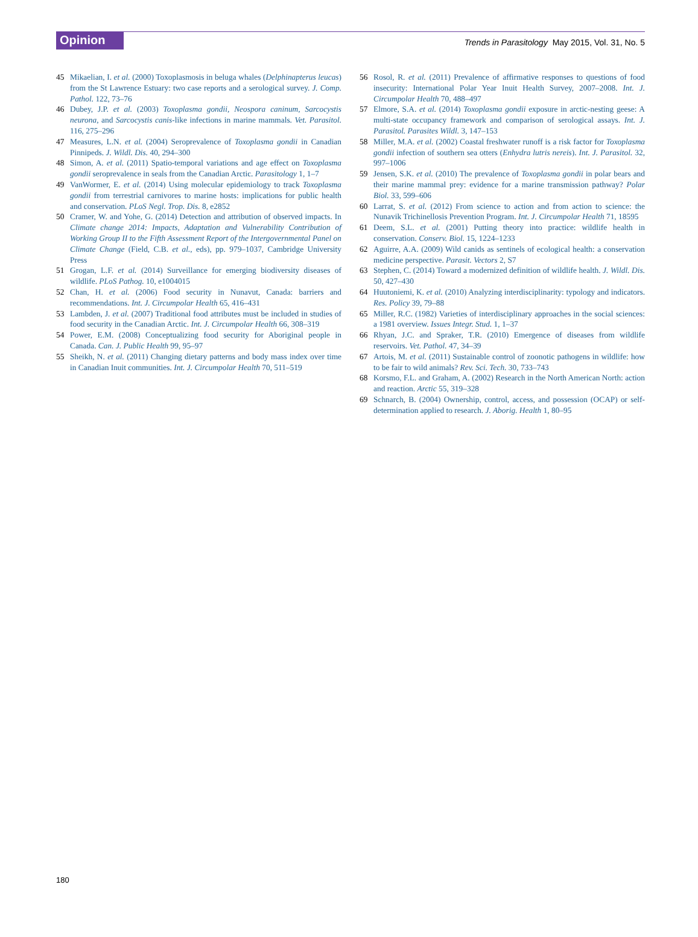Opinion Trends in Parasitology May 2015, Vol. 31, No. 5
45 Mikaelian, I. et al. (2000) Toxoplasmosis in beluga whales (Delphinapterus leucas) from the St Lawrence Estuary: two case reports and a serological survey. J. Comp. Pathol. 122, 73–76
46 Dubey, J.P. et al. (2003) Toxoplasma gondii, Neospora caninum, Sarcocystis neurona, and Sarcocystis canis-like infections in marine mammals. Vet. Parasitol. 116, 275–296
47 Measures, L.N. et al. (2004) Seroprevalence of Toxoplasma gondii in Canadian Pinnipeds. J. Wildl. Dis. 40, 294–300
48 Simon, A. et al. (2011) Spatio-temporal variations and age effect on Toxoplasma gondii seroprevalence in seals from the Canadian Arctic. Parasitology 1, 1–7
49 VanWormer, E. et al. (2014) Using molecular epidemiology to track Toxoplasma gondii from terrestrial carnivores to marine hosts: implications for public health and conservation. PLoS Negl. Trop. Dis. 8, e2852
50 Cramer, W. and Yohe, G. (2014) Detection and attribution of observed impacts. In Climate change 2014: Impacts, Adaptation and Vulnerability Contribution of Working Group II to the Fifth Assessment Report of the Intergovernmental Panel on Climate Change (Field, C.B. et al., eds), pp. 979–1037, Cambridge University Press
51 Grogan, L.F. et al. (2014) Surveillance for emerging biodiversity diseases of wildlife. PLoS Pathog. 10, e1004015
52 Chan, H. et al. (2006) Food security in Nunavut, Canada: barriers and recommendations. Int. J. Circumpolar Health 65, 416–431
53 Lambden, J. et al. (2007) Traditional food attributes must be included in studies of food security in the Canadian Arctic. Int. J. Circumpolar Health 66, 308–319
54 Power, E.M. (2008) Conceptualizing food security for Aboriginal people in Canada. Can. J. Public Health 99, 95–97
55 Sheikh, N. et al. (2011) Changing dietary patterns and body mass index over time in Canadian Inuit communities. Int. J. Circumpolar Health 70, 511–519
56 Rosol, R. et al. (2011) Prevalence of affirmative responses to questions of food insecurity: International Polar Year Inuit Health Survey, 2007–2008. Int. J. Circumpolar Health 70, 488–497
57 Elmore, S.A. et al. (2014) Toxoplasma gondii exposure in arctic-nesting geese: A multi-state occupancy framework and comparison of serological assays. Int. J. Parasitol. Parasites Wildl. 3, 147–153
58 Miller, M.A. et al. (2002) Coastal freshwater runoff is a risk factor for Toxoplasma gondii infection of southern sea otters (Enhydra lutris nereis). Int. J. Parasitol. 32, 997–1006
59 Jensen, S.K. et al. (2010) The prevalence of Toxoplasma gondii in polar bears and their marine mammal prey: evidence for a marine transmission pathway? Polar Biol. 33, 599–606
60 Larrat, S. et al. (2012) From science to action and from action to science: the Nunavik Trichinellosis Prevention Program. Int. J. Circumpolar Health 71, 18595
61 Deem, S.L. et al. (2001) Putting theory into practice: wildlife health in conservation. Conserv. Biol. 15, 1224–1233
62 Aguirre, A.A. (2009) Wild canids as sentinels of ecological health: a conservation medicine perspective. Parasit. Vectors 2, S7
63 Stephen, C. (2014) Toward a modernized definition of wildlife health. J. Wildl. Dis. 50, 427–430
64 Huutoniemi, K. et al. (2010) Analyzing interdisciplinarity: typology and indicators. Res. Policy 39, 79–88
65 Miller, R.C. (1982) Varieties of interdisciplinary approaches in the social sciences: a 1981 overview. Issues Integr. Stud. 1, 1–37
66 Rhyan, J.C. and Spraker, T.R. (2010) Emergence of diseases from wildlife reservoirs. Vet. Pathol. 47, 34–39
67 Artois, M. et al. (2011) Sustainable control of zoonotic pathogens in wildlife: how to be fair to wild animals? Rev. Sci. Tech. 30, 733–743
68 Korsmo, F.L. and Graham, A. (2002) Research in the North American North: action and reaction. Arctic 55, 319–328
69 Schnarch, B. (2004) Ownership, control, access, and possession (OCAP) or self-determination applied to research. J. Aborig. Health 1, 80–95
180